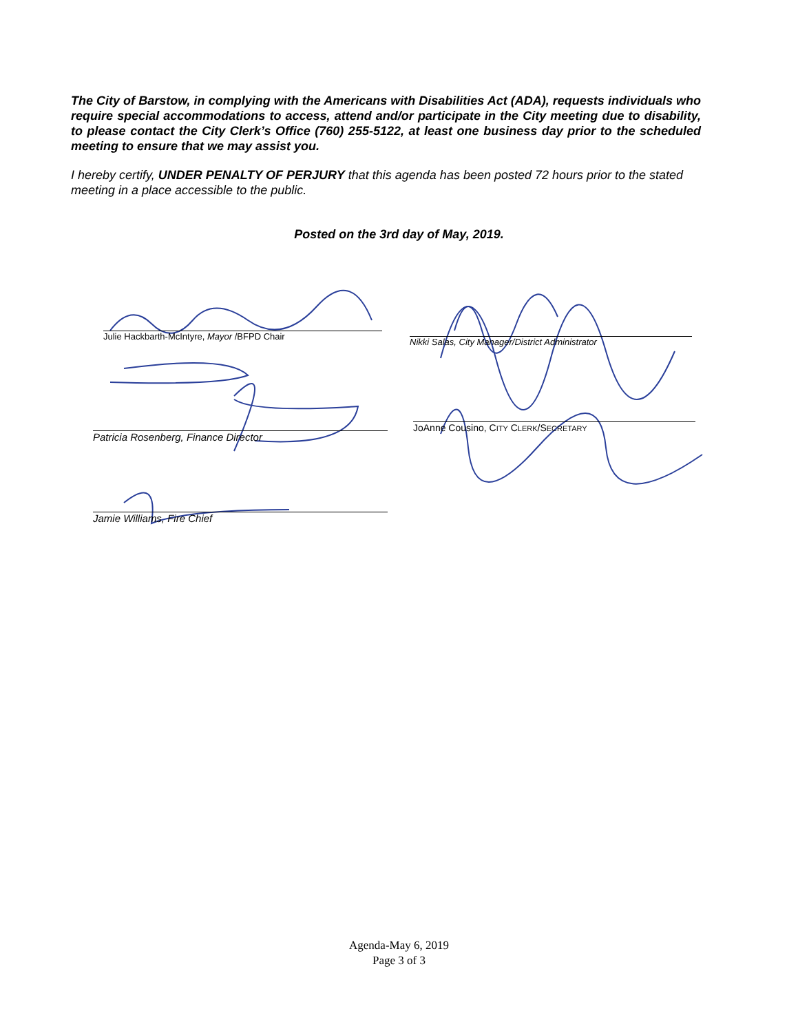The City of Barstow, in complying with the Americans with Disabilities Act (ADA), requests individuals who require special accommodations to access, attend and/or participate in the City meeting due to disability, to please contact the City Clerk’s Office (760) 255-5122, at least one business day prior to the scheduled meeting to ensure that we may assist you.
I hereby certify, UNDER PENALTY OF PERJURY that this agenda has been posted 72 hours prior to the stated meeting in a place accessible to the public.
Posted on the 3rd day of May, 2019.
Julie Hackbarth-McIntyre, Mayor /BFPD Chair
Nikki Salas, City Manager/District Administrator
Patricia Rosenberg, Finance Director
JoAnne Cousino, CITY CLERK/SECRETARY
Jamie Williams, Fire Chief
Agenda-May 6, 2019
Page 3 of 3